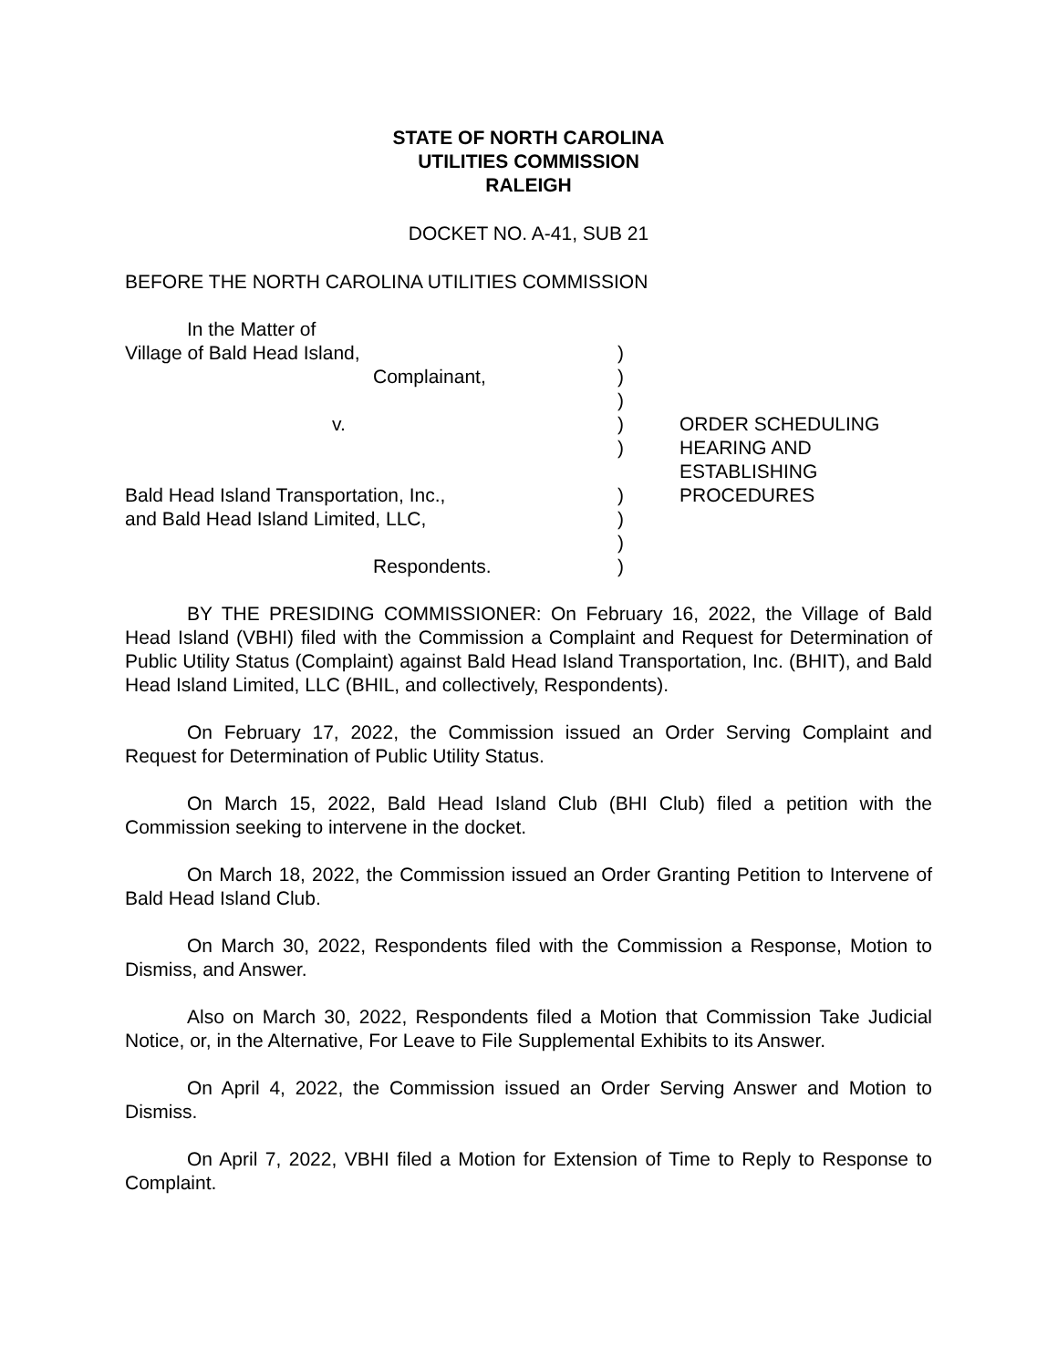STATE OF NORTH CAROLINA
UTILITIES COMMISSION
RALEIGH
DOCKET NO. A-41, SUB 21
BEFORE THE NORTH CAROLINA UTILITIES COMMISSION
| In the Matter of | | |
| Village of Bald Head Island, | ) | |
| Complainant, | ) | |
| | ) | |
| v. | ) | ORDER SCHEDULING |
| | ) | HEARING AND ESTABLISHING |
| Bald Head Island Transportation, Inc., | ) | PROCEDURES |
| and Bald Head Island Limited, LLC, | ) | |
| | ) | |
| Respondents. | ) | |
BY THE PRESIDING COMMISSIONER: On February 16, 2022, the Village of Bald Head Island (VBHI) filed with the Commission a Complaint and Request for Determination of Public Utility Status (Complaint) against Bald Head Island Transportation, Inc. (BHIT), and Bald Head Island Limited, LLC (BHIL, and collectively, Respondents).
On February 17, 2022, the Commission issued an Order Serving Complaint and Request for Determination of Public Utility Status.
On March 15, 2022, Bald Head Island Club (BHI Club) filed a petition with the Commission seeking to intervene in the docket.
On March 18, 2022, the Commission issued an Order Granting Petition to Intervene of Bald Head Island Club.
On March 30, 2022, Respondents filed with the Commission a Response, Motion to Dismiss, and Answer.
Also on March 30, 2022, Respondents filed a Motion that Commission Take Judicial Notice, or, in the Alternative, For Leave to File Supplemental Exhibits to its Answer.
On April 4, 2022, the Commission issued an Order Serving Answer and Motion to Dismiss.
On April 7, 2022, VBHI filed a Motion for Extension of Time to Reply to Response to Complaint.